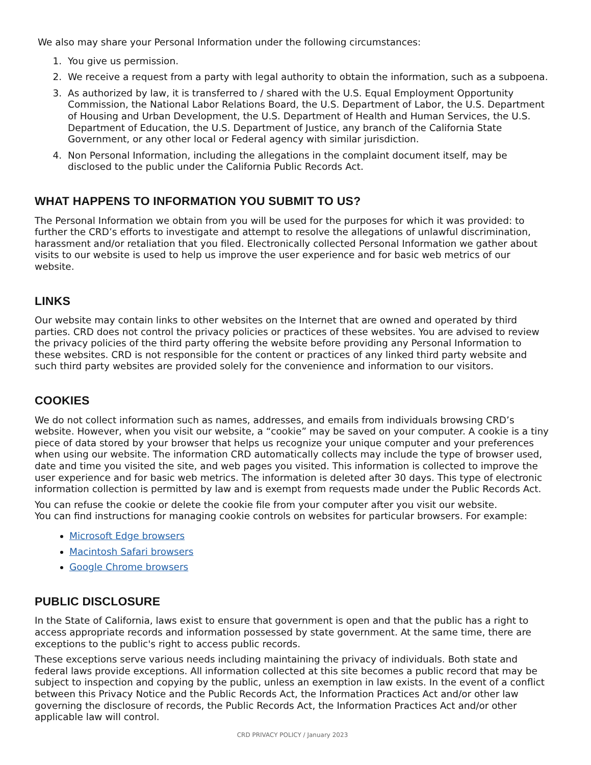We also may share your Personal Information under the following circumstances:
1. You give us permission.
2. We receive a request from a party with legal authority to obtain the information, such as a subpoena.
3. As authorized by law, it is transferred to / shared with the U.S. Equal Employment Opportunity Commission, the National Labor Relations Board, the U.S. Department of Labor, the U.S. Department of Housing and Urban Development, the U.S. Department of Health and Human Services, the U.S. Department of Education, the U.S. Department of Justice, any branch of the California State Government, or any other local or Federal agency with similar jurisdiction.
4. Non Personal Information, including the allegations in the complaint document itself, may be disclosed to the public under the California Public Records Act.
WHAT HAPPENS TO INFORMATION YOU SUBMIT TO US?
The Personal Information we obtain from you will be used for the purposes for which it was provided: to further the CRD’s efforts to investigate and attempt to resolve the allegations of unlawful discrimination, harassment and/or retaliation that you filed. Electronically collected Personal Information we gather about visits to our website is used to help us improve the user experience and for basic web metrics of our website.
LINKS
Our website may contain links to other websites on the Internet that are owned and operated by third parties. CRD does not control the privacy policies or practices of these websites. You are advised to review the privacy policies of the third party offering the website before providing any Personal Information to these websites. CRD is not responsible for the content or practices of any linked third party website and such third party websites are provided solely for the convenience and information to our visitors.
COOKIES
We do not collect information such as names, addresses, and emails from individuals browsing CRD’s website. However, when you visit our website, a “cookie” may be saved on your computer. A cookie is a tiny piece of data stored by your browser that helps us recognize your unique computer and your preferences when using our website. The information CRD automatically collects may include the type of browser used, date and time you visited the site, and web pages you visited. This information is collected to improve the user experience and for basic web metrics. The information is deleted after 30 days. This type of electronic information collection is permitted by law and is exempt from requests made under the Public Records Act.
You can refuse the cookie or delete the cookie file from your computer after you visit our website.
You can find instructions for managing cookie controls on websites for particular browsers. For example:
Microsoft Edge browsers
Macintosh Safari browsers
Google Chrome browsers
PUBLIC DISCLOSURE
In the State of California, laws exist to ensure that government is open and that the public has a right to access appropriate records and information possessed by state government. At the same time, there are exceptions to the public's right to access public records.
These exceptions serve various needs including maintaining the privacy of individuals. Both state and federal laws provide exceptions. All information collected at this site becomes a public record that may be subject to inspection and copying by the public, unless an exemption in law exists. In the event of a conflict between this Privacy Notice and the Public Records Act, the Information Practices Act and/or other law governing the disclosure of records, the Public Records Act, the Information Practices Act and/or other applicable law will control.
CRD PRIVACY POLICY / January 2023